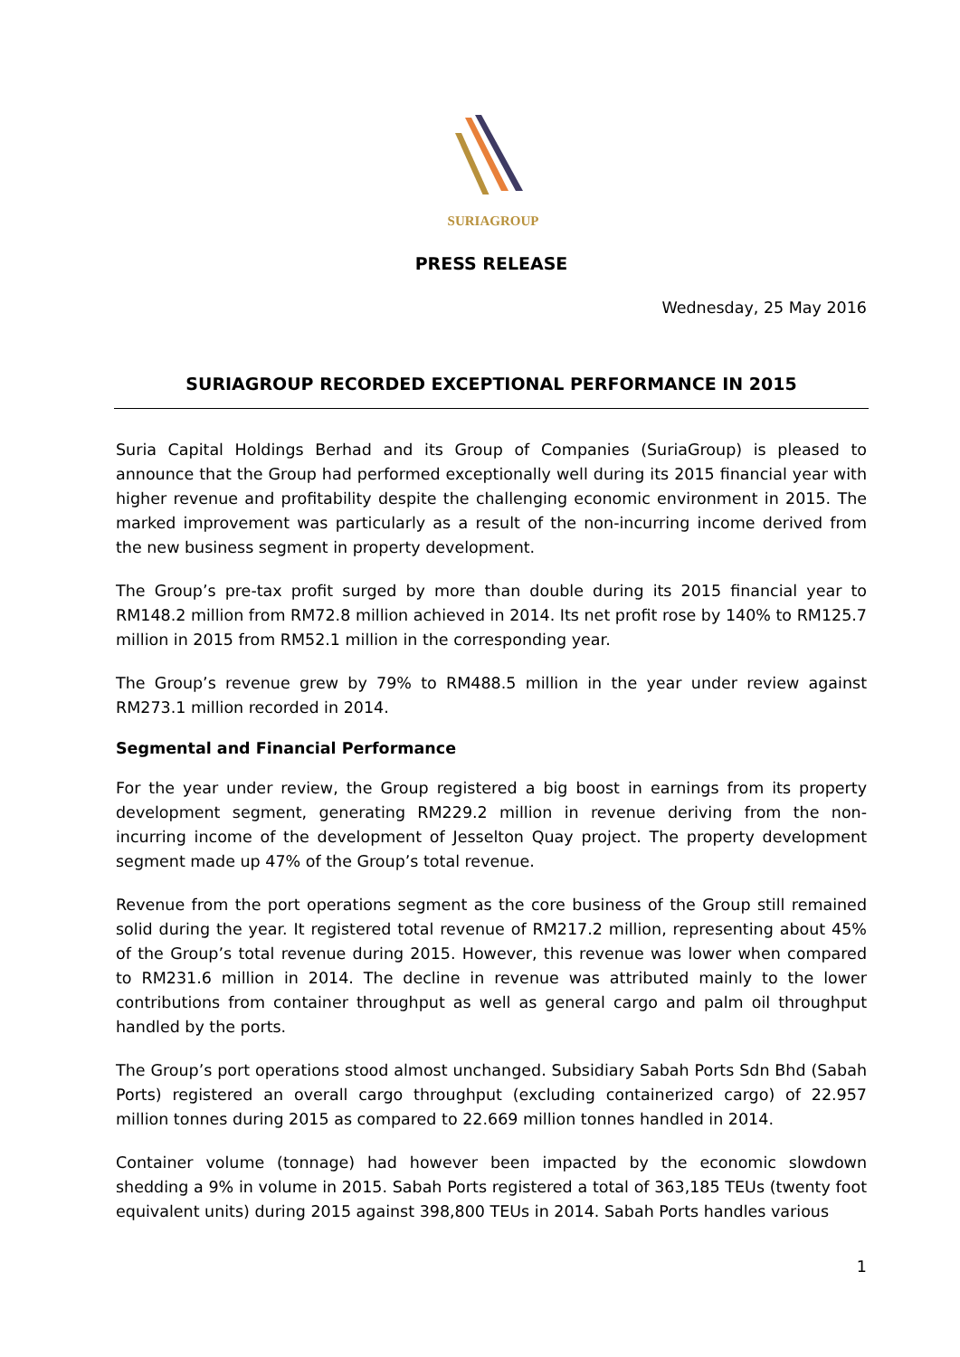SURIAGROUP
PRESS RELEASE
Wednesday, 25 May 2016
SURIAGROUP RECORDED EXCEPTIONAL PERFORMANCE IN 2015
Suria Capital Holdings Berhad and its Group of Companies (SuriaGroup) is pleased to announce that the Group had performed exceptionally well during its 2015 financial year with higher revenue and profitability despite the challenging economic environment in 2015. The marked improvement was particularly as a result of the non-incurring income derived from the new business segment in property development.
The Group’s pre-tax profit surged by more than double during its 2015 financial year to RM148.2 million from RM72.8 million achieved in 2014. Its net profit rose by 140% to RM125.7 million in 2015 from RM52.1 million in the corresponding year.
The Group’s revenue grew by 79% to RM488.5 million in the year under review against RM273.1 million recorded in 2014.
Segmental and Financial Performance
For the year under review, the Group registered a big boost in earnings from its property development segment, generating RM229.2 million in revenue deriving from the non-incurring income of the development of Jesselton Quay project. The property development segment made up 47% of the Group’s total revenue.
Revenue from the port operations segment as the core business of the Group still remained solid during the year. It registered total revenue of RM217.2 million, representing about 45% of the Group’s total revenue during 2015. However, this revenue was lower when compared to RM231.6 million in 2014. The decline in revenue was attributed mainly to the lower contributions from container throughput as well as general cargo and palm oil throughput handled by the ports.
The Group’s port operations stood almost unchanged. Subsidiary Sabah Ports Sdn Bhd (Sabah Ports) registered an overall cargo throughput (excluding containerized cargo) of 22.957 million tonnes during 2015 as compared to 22.669 million tonnes handled in 2014.
Container volume (tonnage) had however been impacted by the economic slowdown shedding a 9% in volume in 2015. Sabah Ports registered a total of 363,185 TEUs (twenty foot equivalent units) during 2015 against 398,800 TEUs in 2014. Sabah Ports handles various
1